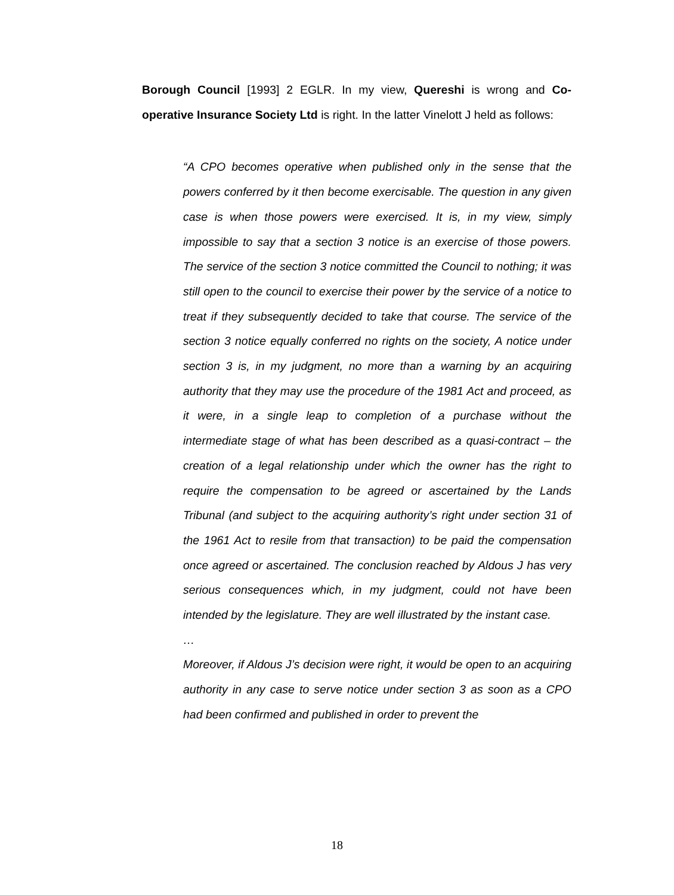Borough Council [1993] 2 EGLR. In my view, Quereshi is wrong and Co-operative Insurance Society Ltd is right. In the latter Vinelott J held as follows:
“A CPO becomes operative when published only in the sense that the powers conferred by it then become exercisable. The question in any given case is when those powers were exercised. It is, in my view, simply impossible to say that a section 3 notice is an exercise of those powers. The service of the section 3 notice committed the Council to nothing; it was still open to the council to exercise their power by the service of a notice to treat if they subsequently decided to take that course. The service of the section 3 notice equally conferred no rights on the society, A notice under section 3 is, in my judgment, no more than a warning by an acquiring authority that they may use the procedure of the 1981 Act and proceed, as it were, in a single leap to completion of a purchase without the intermediate stage of what has been described as a quasi-contract – the creation of a legal relationship under which the owner has the right to require the compensation to be agreed or ascertained by the Lands Tribunal (and subject to the acquiring authority’s right under section 31 of the 1961 Act to resile from that transaction) to be paid the compensation once agreed or ascertained. The conclusion reached by Aldous J has very serious consequences which, in my judgment, could not have been intended by the legislature. They are well illustrated by the instant case.
…
Moreover, if Aldous J’s decision were right, it would be open to an acquiring authority in any case to serve notice under section 3 as soon as a CPO had been confirmed and published in order to prevent the
18